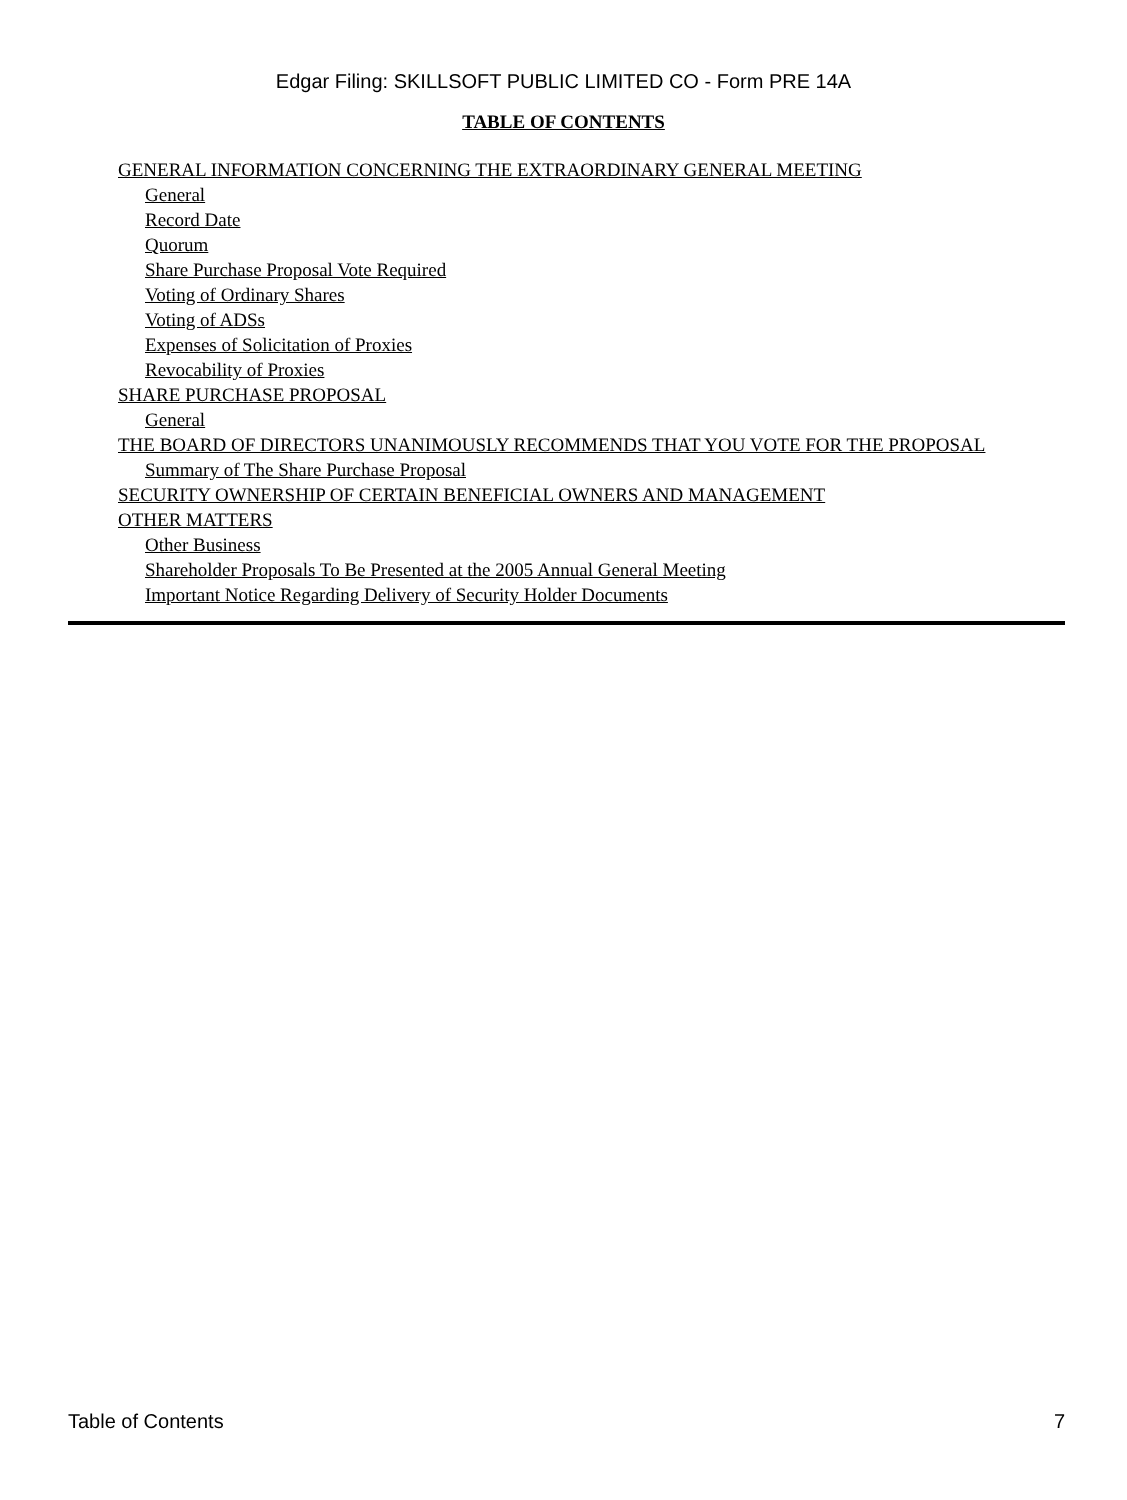Edgar Filing: SKILLSOFT PUBLIC LIMITED CO - Form PRE 14A
TABLE OF CONTENTS
GENERAL INFORMATION CONCERNING THE EXTRAORDINARY GENERAL MEETING
General
Record Date
Quorum
Share Purchase Proposal Vote Required
Voting of Ordinary Shares
Voting of ADSs
Expenses of Solicitation of Proxies
Revocability of Proxies
SHARE PURCHASE PROPOSAL
General
THE BOARD OF DIRECTORS UNANIMOUSLY RECOMMENDS THAT YOU VOTE FOR THE PROPOSAL
Summary of The Share Purchase Proposal
SECURITY OWNERSHIP OF CERTAIN BENEFICIAL OWNERS AND MANAGEMENT
OTHER MATTERS
Other Business
Shareholder Proposals To Be Presented at the 2005 Annual General Meeting
Important Notice Regarding Delivery of Security Holder Documents
Table of Contents 7